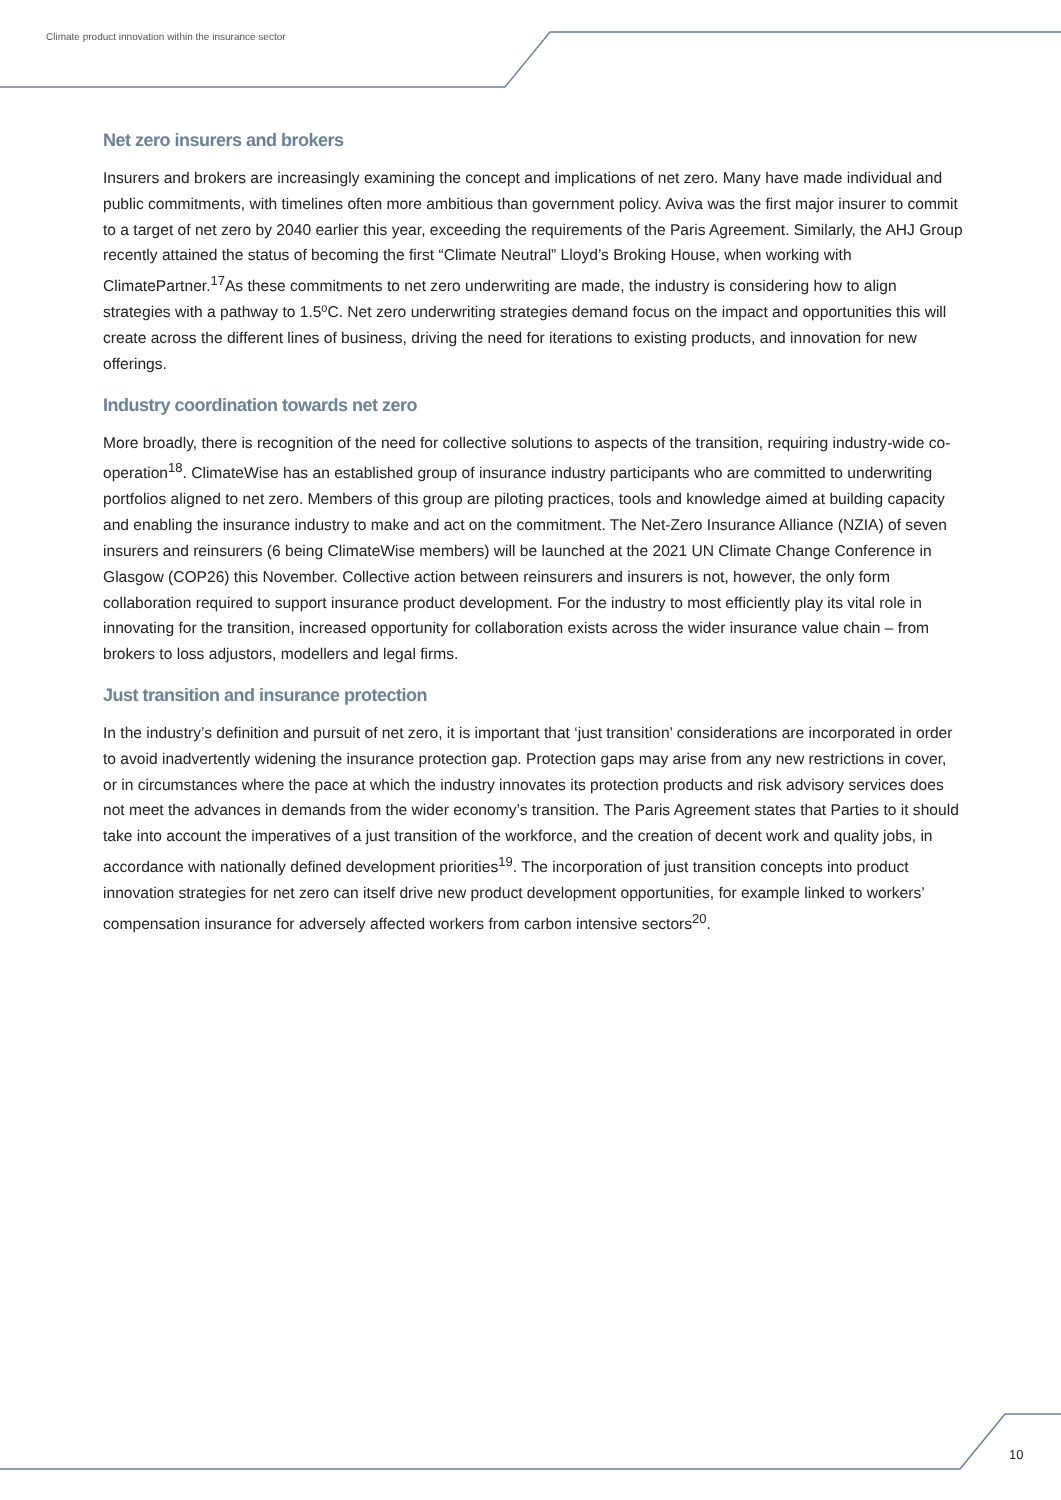Climate product innovation within the insurance sector
Net zero insurers and brokers
Insurers and brokers are increasingly examining the concept and implications of net zero. Many have made individual and public commitments, with timelines often more ambitious than government policy. Aviva was the first major insurer to commit to a target of net zero by 2040 earlier this year, exceeding the requirements of the Paris Agreement. Similarly, the AHJ Group recently attained the status of becoming the first “Climate Neutral” Lloyd’s Broking House, when working with ClimatePartner.<sup>17</sup>As these commitments to net zero underwriting are made, the industry is considering how to align strategies with a pathway to 1.5⁰C. Net zero underwriting strategies demand focus on the impact and opportunities this will create across the different lines of business, driving the need for iterations to existing products, and innovation for new offerings.
Industry coordination towards net zero
More broadly, there is recognition of the need for collective solutions to aspects of the transition, requiring industry-wide co-operation<sup>18</sup>. ClimateWise has an established group of insurance industry participants who are committed to underwriting portfolios aligned to net zero. Members of this group are piloting practices, tools and knowledge aimed at building capacity and enabling the insurance industry to make and act on the commitment. The Net-Zero Insurance Alliance (NZIA) of seven insurers and reinsurers (6 being ClimateWise members) will be launched at the 2021 UN Climate Change Conference in Glasgow (COP26) this November. Collective action between reinsurers and insurers is not, however, the only form collaboration required to support insurance product development. For the industry to most efficiently play its vital role in innovating for the transition, increased opportunity for collaboration exists across the wider insurance value chain – from brokers to loss adjustors, modellers and legal firms.
Just transition and insurance protection
In the industry’s definition and pursuit of net zero, it is important that ‘just transition’ considerations are incorporated in order to avoid inadvertently widening the insurance protection gap. Protection gaps may arise from any new restrictions in cover, or in circumstances where the pace at which the industry innovates its protection products and risk advisory services does not meet the advances in demands from the wider economy’s transition. The Paris Agreement states that Parties to it should take into account the imperatives of a just transition of the workforce, and the creation of decent work and quality jobs, in accordance with nationally defined development priorities<sup>19</sup>. The incorporation of just transition concepts into product innovation strategies for net zero can itself drive new product development opportunities, for example linked to workers’ compensation insurance for adversely affected workers from carbon intensive sectors<sup>20</sup>.
10